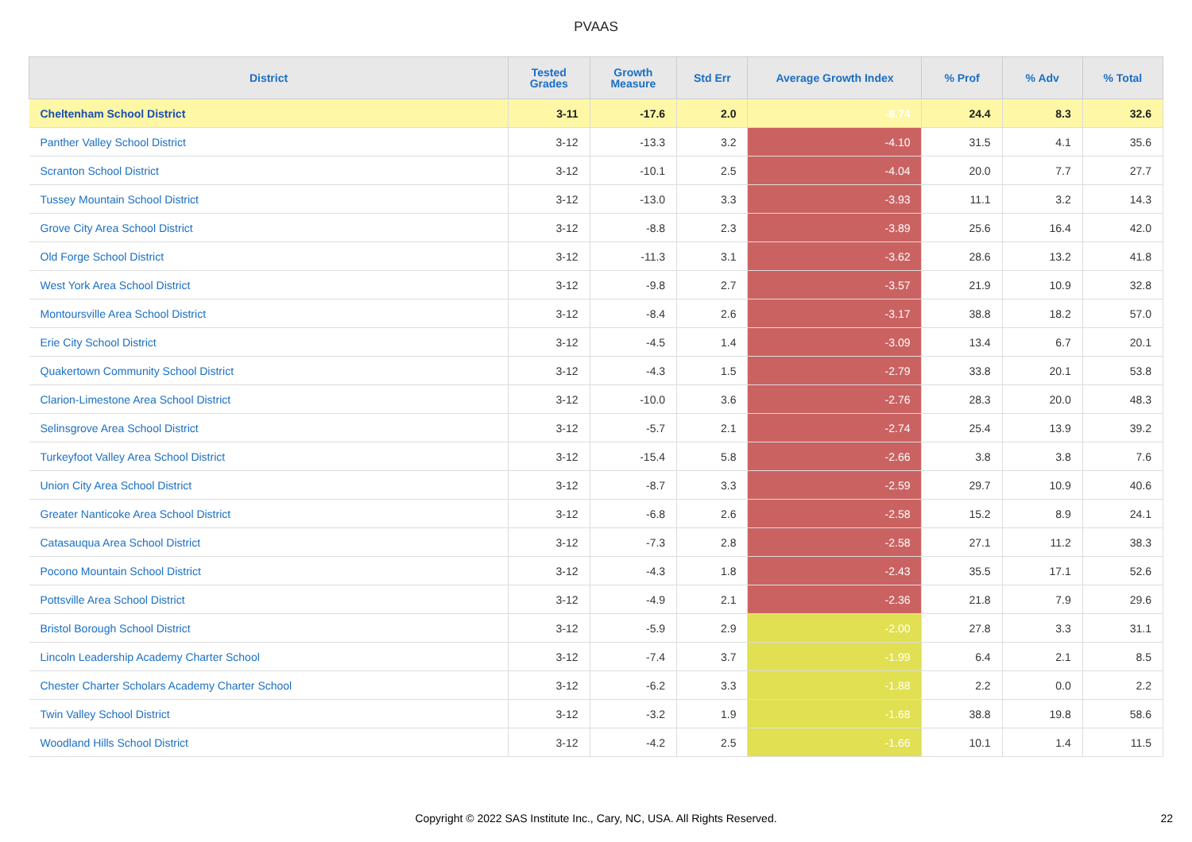PVAAS
| District | Tested Grades | Growth Measure | Std Err | Average Growth Index | % Prof | % Adv | % Total |
| --- | --- | --- | --- | --- | --- | --- | --- |
| Cheltenham School District | 3-11 | -17.6 | 2.0 | -8.74 | 24.4 | 8.3 | 32.6 |
| Panther Valley School District | 3-12 | -13.3 | 3.2 | -4.10 | 31.5 | 4.1 | 35.6 |
| Scranton School District | 3-12 | -10.1 | 2.5 | -4.04 | 20.0 | 7.7 | 27.7 |
| Tussey Mountain School District | 3-12 | -13.0 | 3.3 | -3.93 | 11.1 | 3.2 | 14.3 |
| Grove City Area School District | 3-12 | -8.8 | 2.3 | -3.89 | 25.6 | 16.4 | 42.0 |
| Old Forge School District | 3-12 | -11.3 | 3.1 | -3.62 | 28.6 | 13.2 | 41.8 |
| West York Area School District | 3-12 | -9.8 | 2.7 | -3.57 | 21.9 | 10.9 | 32.8 |
| Montoursville Area School District | 3-12 | -8.4 | 2.6 | -3.17 | 38.8 | 18.2 | 57.0 |
| Erie City School District | 3-12 | -4.5 | 1.4 | -3.09 | 13.4 | 6.7 | 20.1 |
| Quakertown Community School District | 3-12 | -4.3 | 1.5 | -2.79 | 33.8 | 20.1 | 53.8 |
| Clarion-Limestone Area School District | 3-12 | -10.0 | 3.6 | -2.76 | 28.3 | 20.0 | 48.3 |
| Selinsgrove Area School District | 3-12 | -5.7 | 2.1 | -2.74 | 25.4 | 13.9 | 39.2 |
| Turkeyfoot Valley Area School District | 3-12 | -15.4 | 5.8 | -2.66 | 3.8 | 3.8 | 7.6 |
| Union City Area School District | 3-12 | -8.7 | 3.3 | -2.59 | 29.7 | 10.9 | 40.6 |
| Greater Nanticoke Area School District | 3-12 | -6.8 | 2.6 | -2.58 | 15.2 | 8.9 | 24.1 |
| Catasauqua Area School District | 3-12 | -7.3 | 2.8 | -2.58 | 27.1 | 11.2 | 38.3 |
| Pocono Mountain School District | 3-12 | -4.3 | 1.8 | -2.43 | 35.5 | 17.1 | 52.6 |
| Pottsville Area School District | 3-12 | -4.9 | 2.1 | -2.36 | 21.8 | 7.9 | 29.6 |
| Bristol Borough School District | 3-12 | -5.9 | 2.9 | -2.00 | 27.8 | 3.3 | 31.1 |
| Lincoln Leadership Academy Charter School | 3-12 | -7.4 | 3.7 | -1.99 | 6.4 | 2.1 | 8.5 |
| Chester Charter Scholars Academy Charter School | 3-12 | -6.2 | 3.3 | -1.88 | 2.2 | 0.0 | 2.2 |
| Twin Valley School District | 3-12 | -3.2 | 1.9 | -1.68 | 38.8 | 19.8 | 58.6 |
| Woodland Hills School District | 3-12 | -4.2 | 2.5 | -1.66 | 10.1 | 1.4 | 11.5 |
Copyright © 2022 SAS Institute Inc., Cary, NC, USA. All Rights Reserved. 22